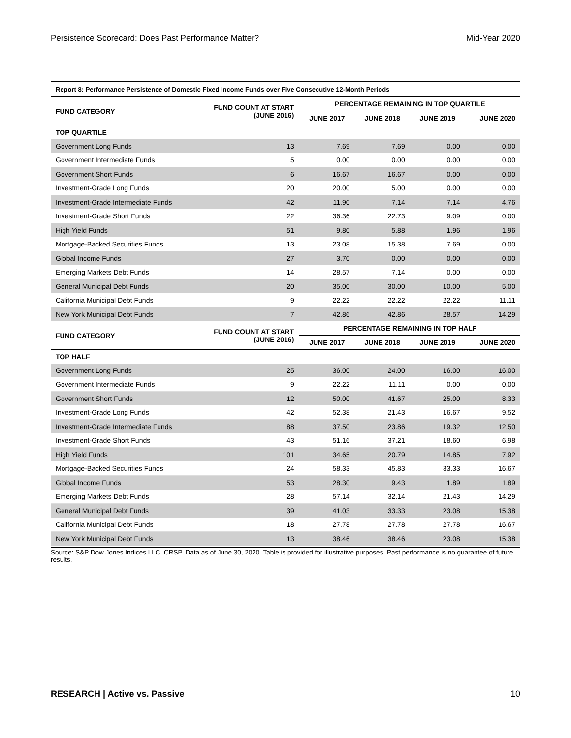Persistence Scorecard: Does Past Performance Matter? Mid-Year 2020
| Report 8: Performance Persistence of Domestic Fixed Income Funds over Five Consecutive 12-Month Periods | | | | | |
| --- | --- | --- | --- | --- | --- |
| FUND CATEGORY | FUND COUNT AT START (JUNE 2016) | PERCENTAGE REMAINING IN TOP QUARTILE | | | |
| | | JUNE 2017 | JUNE 2018 | JUNE 2019 | JUNE 2020 |
| TOP QUARTILE | | | | | |
| Government Long Funds | 13 | 7.69 | 7.69 | 0.00 | 0.00 |
| Government Intermediate Funds | 5 | 0.00 | 0.00 | 0.00 | 0.00 |
| Government Short Funds | 6 | 16.67 | 16.67 | 0.00 | 0.00 |
| Investment-Grade Long Funds | 20 | 20.00 | 5.00 | 0.00 | 0.00 |
| Investment-Grade Intermediate Funds | 42 | 11.90 | 7.14 | 7.14 | 4.76 |
| Investment-Grade Short Funds | 22 | 36.36 | 22.73 | 9.09 | 0.00 |
| High Yield Funds | 51 | 9.80 | 5.88 | 1.96 | 1.96 |
| Mortgage-Backed Securities Funds | 13 | 23.08 | 15.38 | 7.69 | 0.00 |
| Global Income Funds | 27 | 3.70 | 0.00 | 0.00 | 0.00 |
| Emerging Markets Debt Funds | 14 | 28.57 | 7.14 | 0.00 | 0.00 |
| General Municipal Debt Funds | 20 | 35.00 | 30.00 | 10.00 | 5.00 |
| California Municipal Debt Funds | 9 | 22.22 | 22.22 | 22.22 | 11.11 |
| New York Municipal Debt Funds | 7 | 42.86 | 42.86 | 28.57 | 14.29 |
| FUND CATEGORY | FUND COUNT AT START (JUNE 2016) | PERCENTAGE REMAINING IN TOP HALF | | | |
| | | JUNE 2017 | JUNE 2018 | JUNE 2019 | JUNE 2020 |
| TOP HALF | | | | | |
| Government Long Funds | 25 | 36.00 | 24.00 | 16.00 | 16.00 |
| Government Intermediate Funds | 9 | 22.22 | 11.11 | 0.00 | 0.00 |
| Government Short Funds | 12 | 50.00 | 41.67 | 25.00 | 8.33 |
| Investment-Grade Long Funds | 42 | 52.38 | 21.43 | 16.67 | 9.52 |
| Investment-Grade Intermediate Funds | 88 | 37.50 | 23.86 | 19.32 | 12.50 |
| Investment-Grade Short Funds | 43 | 51.16 | 37.21 | 18.60 | 6.98 |
| High Yield Funds | 101 | 34.65 | 20.79 | 14.85 | 7.92 |
| Mortgage-Backed Securities Funds | 24 | 58.33 | 45.83 | 33.33 | 16.67 |
| Global Income Funds | 53 | 28.30 | 9.43 | 1.89 | 1.89 |
| Emerging Markets Debt Funds | 28 | 57.14 | 32.14 | 21.43 | 14.29 |
| General Municipal Debt Funds | 39 | 41.03 | 33.33 | 23.08 | 15.38 |
| California Municipal Debt Funds | 18 | 27.78 | 27.78 | 27.78 | 16.67 |
| New York Municipal Debt Funds | 13 | 38.46 | 38.46 | 23.08 | 15.38 |
Source: S&P Dow Jones Indices LLC, CRSP. Data as of June 30, 2020. Table is provided for illustrative purposes. Past performance is no guarantee of future results.
RESEARCH | Active vs. Passive 10